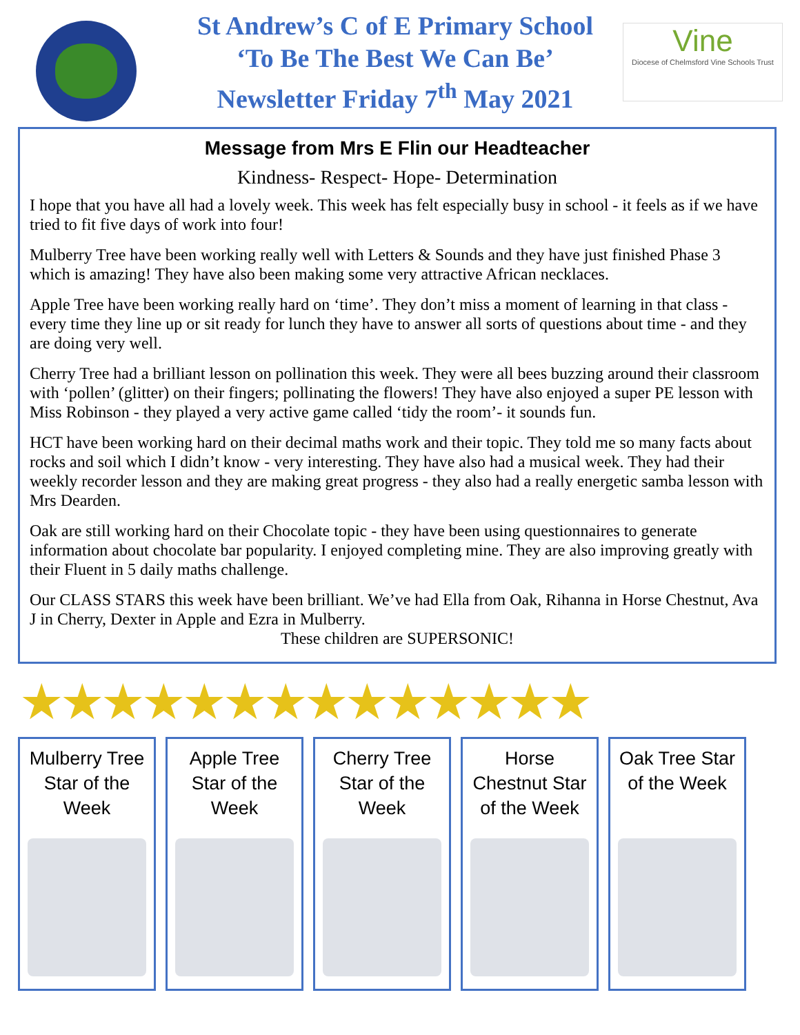St Andrew’s C of E Primary School
‘To Be The Best We Can Be’
Newsletter Friday 7<sup>th</sup> May 2021
Vine
Diocese of Chelmsford Vine Schools Trust
Message from Mrs E Flin our Headteacher
Kindness- Respect- Hope- Determination
I hope that you have all had a lovely week. This week has felt especially busy in school - it feels as if we have tried to fit five days of work into four!
Mulberry Tree have been working really well with Letters & Sounds and they have just finished Phase 3 which is amazing! They have also been making some very attractive African necklaces.
Apple Tree have been working really hard on ‘time’. They don’t miss a moment of learning in that class - every time they line up or sit ready for lunch they have to answer all sorts of questions about time - and they are doing very well.
Cherry Tree had a brilliant lesson on pollination this week. They were all bees buzzing around their classroom with ‘pollen’ (glitter) on their fingers; pollinating the flowers! They have also enjoyed a super PE lesson with Miss Robinson - they played a very active game called ‘tidy the room’- it sounds fun.
HCT have been working hard on their decimal maths work and their topic. They told me so many facts about rocks and soil which I didn’t know - very interesting. They have also had a musical week. They had their weekly recorder lesson and they are making great progress - they also had a really energetic samba lesson with Mrs Dearden.
Oak are still working hard on their Chocolate topic - they have been using questionnaires to generate information about chocolate bar popularity. I enjoyed completing mine. They are also improving greatly with their Fluent in 5 daily maths challenge.
Our CLASS STARS this week have been brilliant. We’ve had Ella from Oak, Rihanna in Horse Chestnut, Ava J in Cherry, Dexter in Apple and Ezra in Mulberry.
These children are SUPERSONIC!
★★★★★★★★★★★★★★
Mulberry Tree
Star of the
Week
Apple Tree
Star of the
Week
Cherry Tree
Star of the
Week
Horse
Chestnut Star
of the Week
Oak Tree Star
of the Week